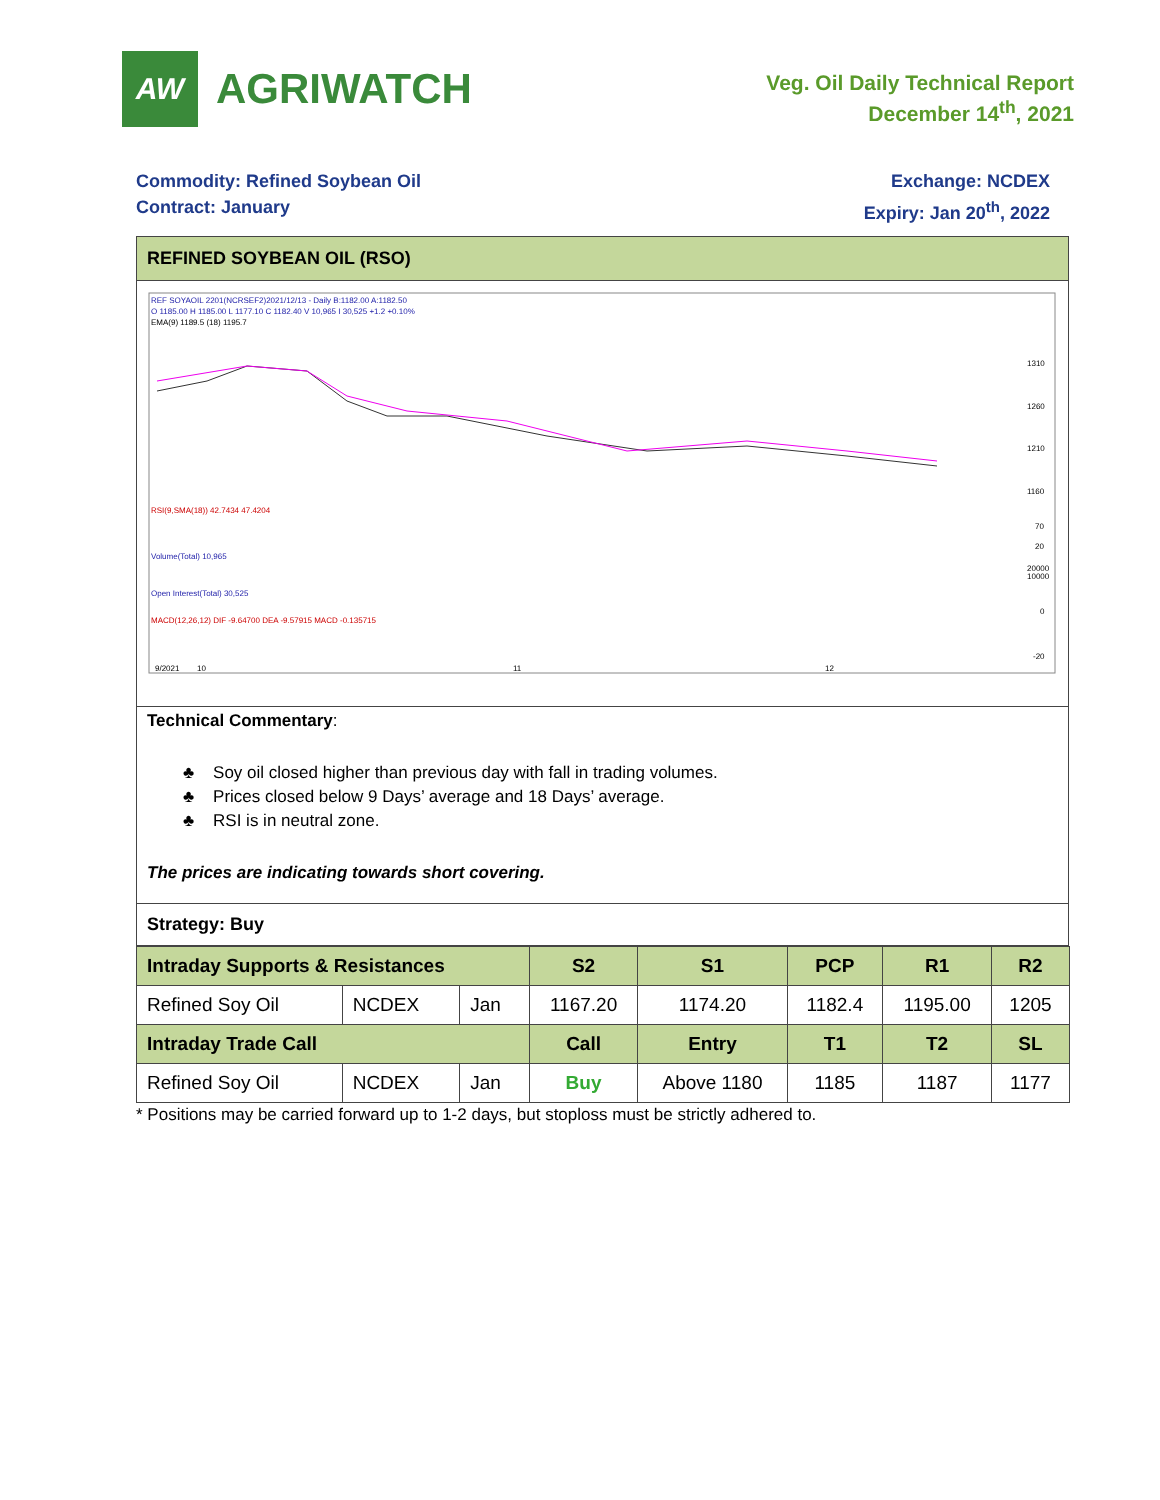AW
AGRIWATCH
Veg. Oil Daily Technical Report
December 14<sup>th</sup>, 2021
Commodity: Refined Soybean Oil
Contract: January
Exchange: NCDEX
Expiry: Jan 20<sup>th</sup>, 2022
REFINED SOYBEAN OIL (RSO)
REF SOYAOIL 2201(NCRSEF2)2021/12/13 - Daily B:1182.00 A:1182.50
O 1185.00 H 1185.00 L 1177.10 C 1182.40 V 10,965 I 30,525 +1.2 +0.10%
EMA(9) 1189.5 (18) 1195.7
1310
1260
1210
1160
RSI(9,SMA(18)) 42.7434 47.4204
70
20
Volume(Total) 10,965
20000
10000
Open Interest(Total) 30,525
0
MACD(12,26,12) DIF -9.64700 DEA -9.57915 MACD -0.135715
-20
9/2021
10
11
12
Technical Commentary:
♣ Soy oil closed higher than previous day with fall in trading volumes.
♣ Prices closed below 9 Days’ average and 18 Days’ average.
♣ RSI is in neutral zone.
The prices are indicating towards short covering.
Strategy: Buy
| Intraday Supports & Resistances | | | S2 | S1 | PCP | R1 | R2 |
| --- | --- | --- | --- | --- | --- | --- | --- |
| Refined Soy Oil | NCDEX | Jan | 1167.20 | 1174.20 | 1182.4 | 1195.00 | 1205 |
| Intraday Trade Call | | | Call | Entry | T1 | T2 | SL |
| Refined Soy Oil | NCDEX | Jan | Buy | Above 1180 | 1185 | 1187 | 1177 |
* Positions may be carried forward up to 1-2 days, but stoploss must be strictly adhered to.